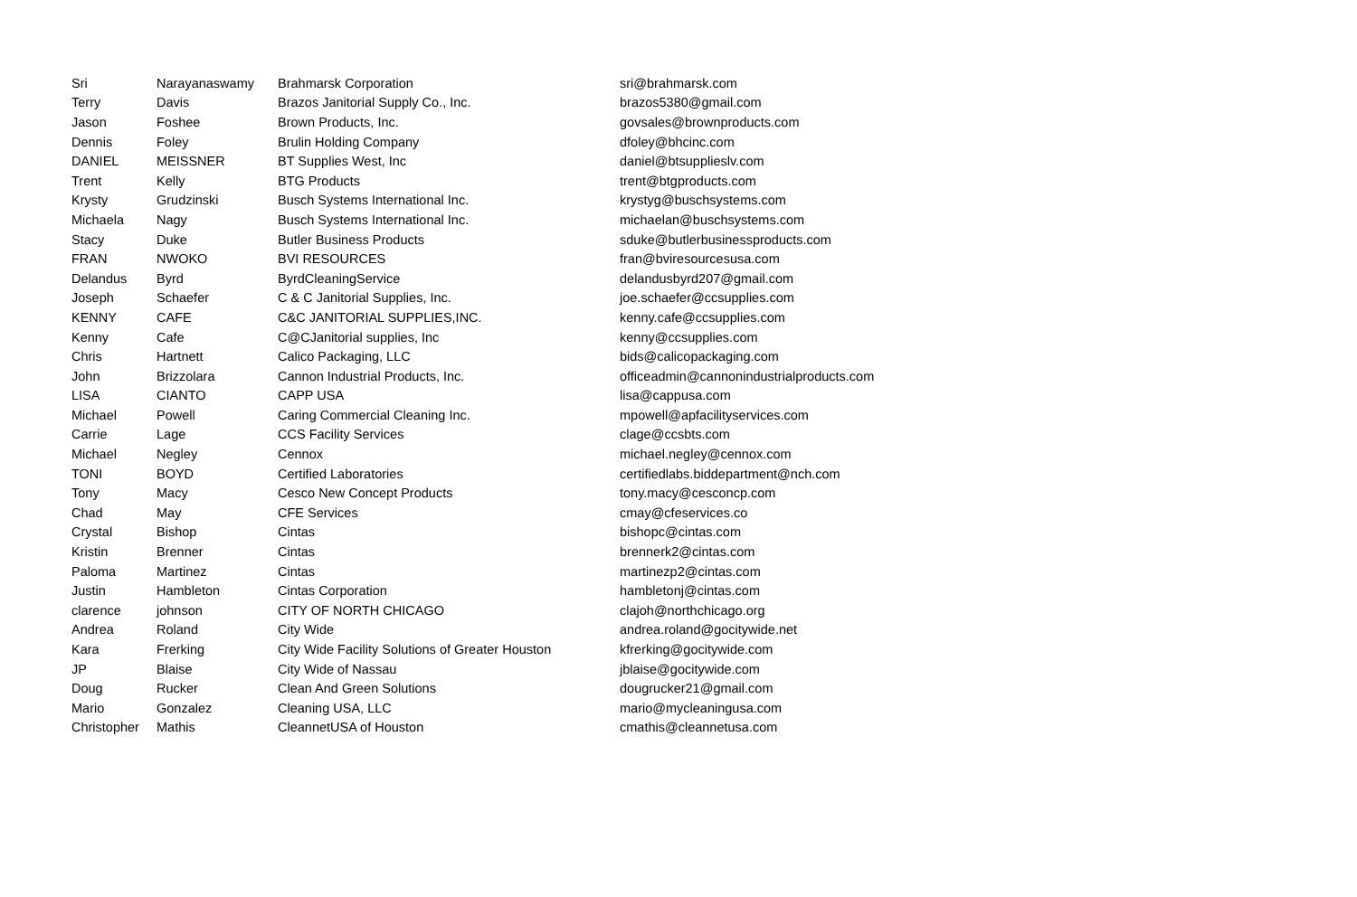| Sri | Narayanaswamy | Brahmarsk Corporation | sri@brahmarsk.com |
| Terry | Davis | Brazos Janitorial Supply Co., Inc. | brazos5380@gmail.com |
| Jason | Foshee | Brown Products, Inc. | govsales@brownproducts.com |
| Dennis | Foley | Brulin Holding Company | dfoley@bhcinc.com |
| DANIEL | MEISSNER | BT Supplies West, Inc | daniel@btsupplieslv.com |
| Trent | Kelly | BTG Products | trent@btgproducts.com |
| Krysty | Grudzinski | Busch Systems International Inc. | krystyg@buschsystems.com |
| Michaela | Nagy | Busch Systems International Inc. | michaelan@buschsystems.com |
| Stacy | Duke | Butler Business Products | sduke@butlerbusinessproducts.com |
| FRAN | NWOKO | BVI RESOURCES | fran@bviresourcesusa.com |
| Delandus | Byrd | ByrdCleaningService | delandusbyrd207@gmail.com |
| Joseph | Schaefer | C & C Janitorial Supplies, Inc. | joe.schaefer@ccsupplies.com |
| KENNY | CAFE | C&C JANITORIAL SUPPLIES,INC. | kenny.cafe@ccsupplies.com |
| Kenny | Cafe | C@CJanitorial supplies, Inc | kenny@ccsupplies.com |
| Chris | Hartnett | Calico Packaging, LLC | bids@calicopackaging.com |
| John | Brizzolara | Cannon Industrial Products, Inc. | officeadmin@cannonindustrialproducts.com |
| LISA | CIANTO | CAPP USA | lisa@cappusa.com |
| Michael | Powell | Caring Commercial Cleaning Inc. | mpowell@apfacilityservices.com |
| Carrie | Lage | CCS Facility Services | clage@ccsbts.com |
| Michael | Negley | Cennox | michael.negley@cennox.com |
| TONI | BOYD | Certified Laboratories | certifiedlabs.biddepartment@nch.com |
| Tony | Macy | Cesco New Concept Products | tony.macy@cesconcp.com |
| Chad | May | CFE Services | cmay@cfeservices.co |
| Crystal | Bishop | Cintas | bishopc@cintas.com |
| Kristin | Brenner | Cintas | brennerk2@cintas.com |
| Paloma | Martinez | Cintas | martinezp2@cintas.com |
| Justin | Hambleton | Cintas Corporation | hambletonj@cintas.com |
| clarence | johnson | CITY OF NORTH CHICAGO | clajoh@northchicago.org |
| Andrea | Roland | City Wide | andrea.roland@gocitywide.net |
| Kara | Frerking | City Wide Facility Solutions of Greater Houston | kfrerking@gocitywide.com |
| JP | Blaise | City Wide of Nassau | jblaise@gocitywide.com |
| Doug | Rucker | Clean And Green Solutions | dougrucker21@gmail.com |
| Mario | Gonzalez | Cleaning USA, LLC | mario@mycleaningusa.com |
| Christopher | Mathis | CleannetUSA of Houston | cmathis@cleannetusa.com |